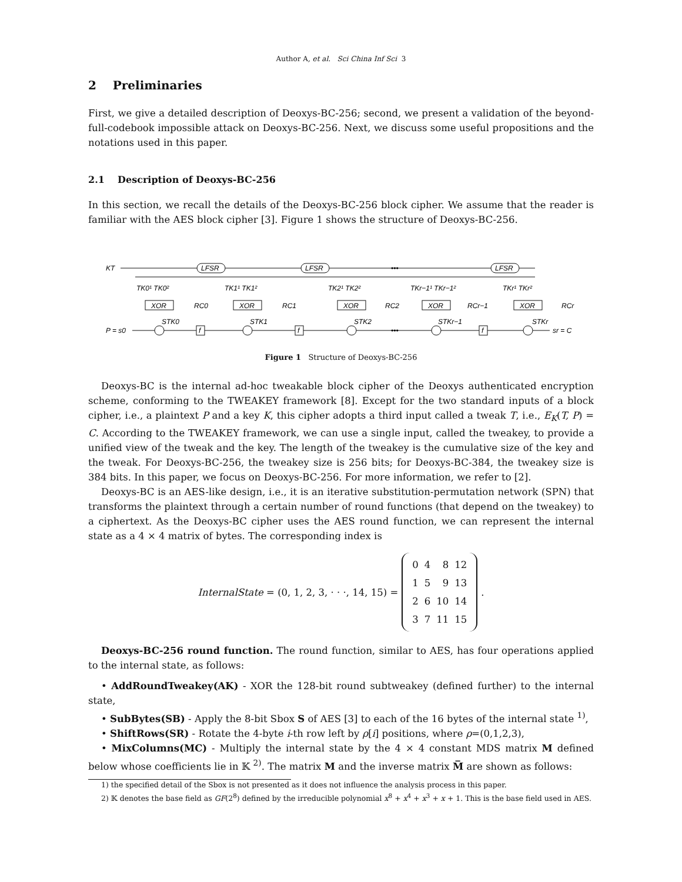Author A, et al. Sci China Inf Sci 3
2 Preliminaries
First, we give a detailed description of Deoxys-BC-256; second, we present a validation of the beyond-full-codebook impossible attack on Deoxys-BC-256. Next, we discuss some useful propositions and the notations used in this paper.
2.1 Description of Deoxys-BC-256
In this section, we recall the details of the Deoxys-BC-256 block cipher. We assume that the reader is familiar with the AES block cipher [3]. Figure 1 shows the structure of Deoxys-BC-256.
KT
LFSR
LFSR
LFSR
XOR
XOR
XOR
XOR
XOR
TK0¹ TK0²
TK1¹ TK1²
TK2¹ TK2²
TKr−1¹ TKr−1²
TKr¹ TKr²
RC0
RC1
RC2
RCr−1
RCr
P = s0
sr = C
STK0
STK1
STK2
STKr−1
STKr
f
f
f
•••
•••
Figure 1 Structure of Deoxys-BC-256
Deoxys-BC is the internal ad-hoc tweakable block cipher of the Deoxys authenticated encryption scheme, conforming to the TWEAKEY framework [8]. Except for the two standard inputs of a block cipher, i.e., a plaintext P and a key K, this cipher adopts a third input called a tweak T, i.e., E<sub>K</sub>(T, P) = C. According to the TWEAKEY framework, we can use a single input, called the tweakey, to provide a unified view of the tweak and the key. The length of the tweakey is the cumulative size of the key and the tweak. For Deoxys-BC-256, the tweakey size is 256 bits; for Deoxys-BC-384, the tweakey size is 384 bits. In this paper, we focus on Deoxys-BC-256. For more information, we refer to [2].
Deoxys-BC is an AES-like design, i.e., it is an iterative substitution-permutation network (SPN) that transforms the plaintext through a certain number of round functions (that depend on the tweakey) to a ciphertext. As the Deoxys-BC cipher uses the AES round function, we can represent the internal state as a 4 × 4 matrix of bytes. The corresponding index is
InternalState = (0, 1, 2, 3, · · ·, 14, 15) =
| 0 | 4 | 8 | 12 |
| 1 | 5 | 9 | 13 |
| 2 | 6 | 10 | 14 |
| 3 | 7 | 11 | 15 |
.
Deoxys-BC-256 round function. The round function, similar to AES, has four operations applied to the internal state, as follows:
• AddRoundTweakey(AK) - XOR the 128-bit round subtweakey (defined further) to the internal state,
• SubBytes(SB) - Apply the 8-bit Sbox S of AES [3] to each of the 16 bytes of the internal state <sup>1)</sup>,
• ShiftRows(SR) - Rotate the 4-byte i-th row left by ρ[i] positions, where ρ=(0,1,2,3),
• MixColumns(MC) - Multiply the internal state by the 4 × 4 constant MDS matrix M defined below whose coefficients lie in 𝕂 <sup>2)</sup>. The matrix M and the inverse matrix M̅ are shown as follows:
1) the specified detail of the Sbox is not presented as it does not influence the analysis process in this paper.
2) 𝕂 denotes the base field as GF(2<sup>8</sup>) defined by the irreducible polynomial x<sup>8</sup> + x<sup>4</sup> + x<sup>3</sup> + x + 1. This is the base field used in AES.